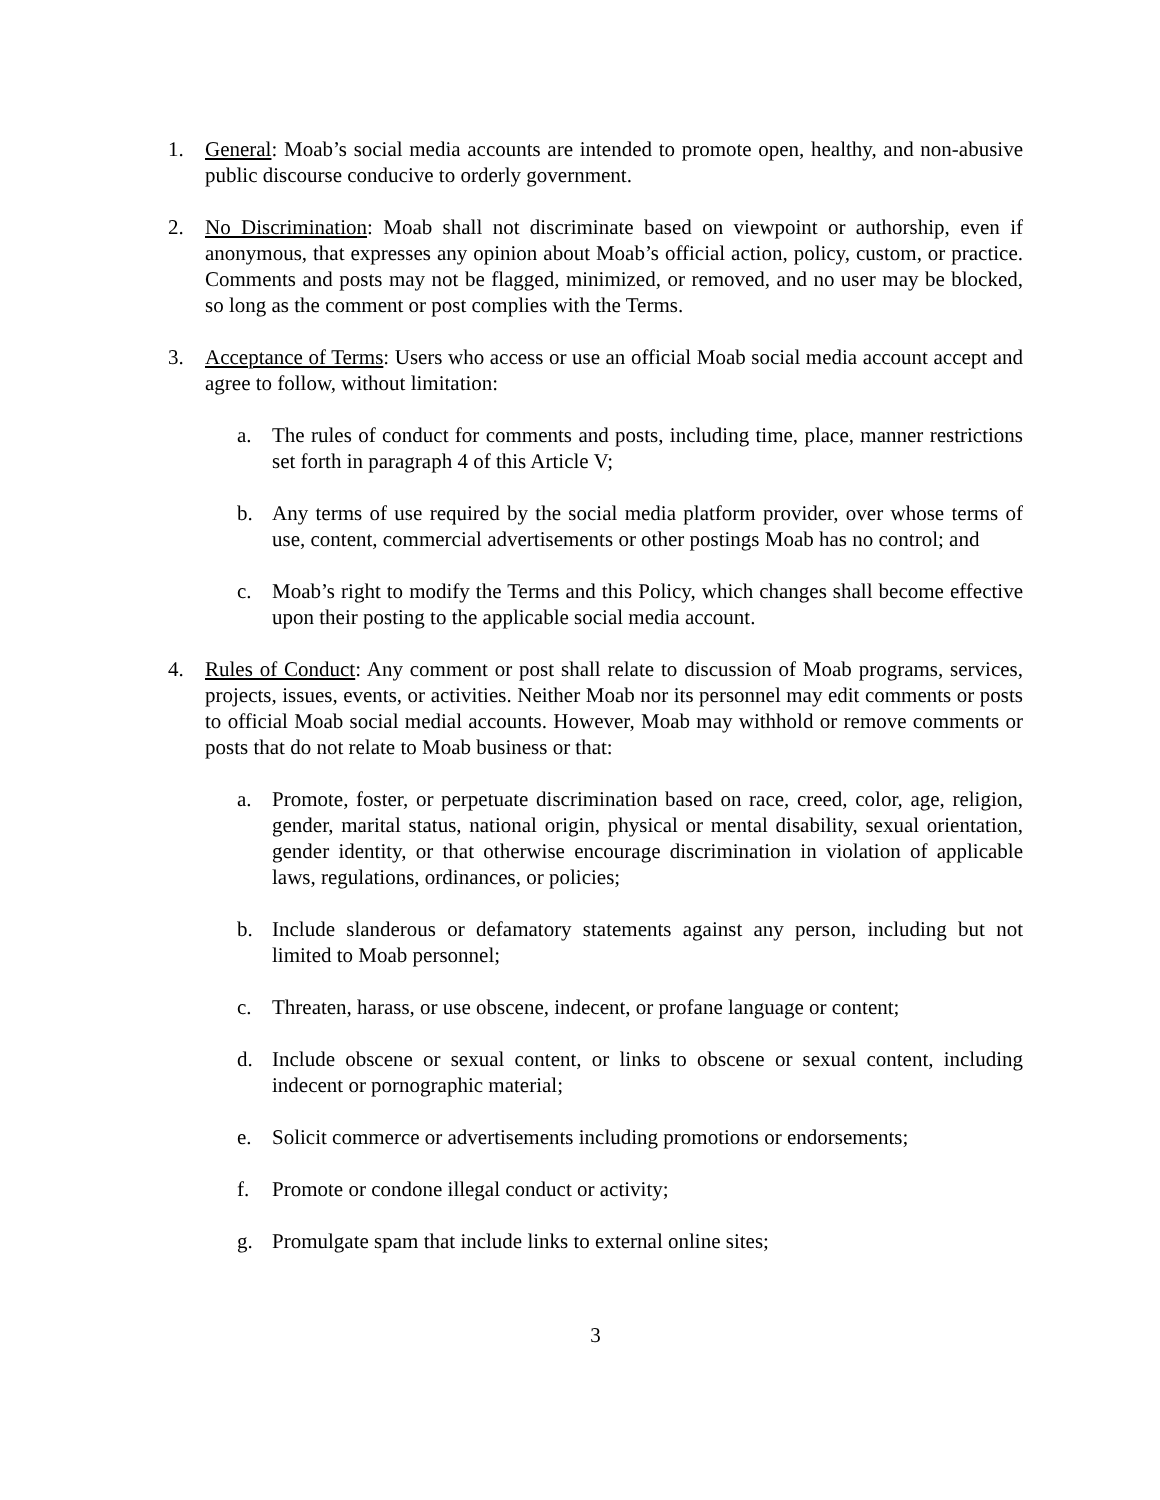1. General: Moab’s social media accounts are intended to promote open, healthy, and non-abusive public discourse conducive to orderly government.
2. No Discrimination: Moab shall not discriminate based on viewpoint or authorship, even if anonymous, that expresses any opinion about Moab’s official action, policy, custom, or practice. Comments and posts may not be flagged, minimized, or removed, and no user may be blocked, so long as the comment or post complies with the Terms.
3. Acceptance of Terms: Users who access or use an official Moab social media account accept and agree to follow, without limitation:
a. The rules of conduct for comments and posts, including time, place, manner restrictions set forth in paragraph 4 of this Article V;
b. Any terms of use required by the social media platform provider, over whose terms of use, content, commercial advertisements or other postings Moab has no control; and
c. Moab’s right to modify the Terms and this Policy, which changes shall become effective upon their posting to the applicable social media account.
4. Rules of Conduct: Any comment or post shall relate to discussion of Moab programs, services, projects, issues, events, or activities. Neither Moab nor its personnel may edit comments or posts to official Moab social medial accounts. However, Moab may withhold or remove comments or posts that do not relate to Moab business or that:
a. Promote, foster, or perpetuate discrimination based on race, creed, color, age, religion, gender, marital status, national origin, physical or mental disability, sexual orientation, gender identity, or that otherwise encourage discrimination in violation of applicable laws, regulations, ordinances, or policies;
b. Include slanderous or defamatory statements against any person, including but not limited to Moab personnel;
c. Threaten, harass, or use obscene, indecent, or profane language or content;
d. Include obscene or sexual content, or links to obscene or sexual content, including indecent or pornographic material;
e. Solicit commerce or advertisements including promotions or endorsements;
f. Promote or condone illegal conduct or activity;
g. Promulgate spam that include links to external online sites;
3